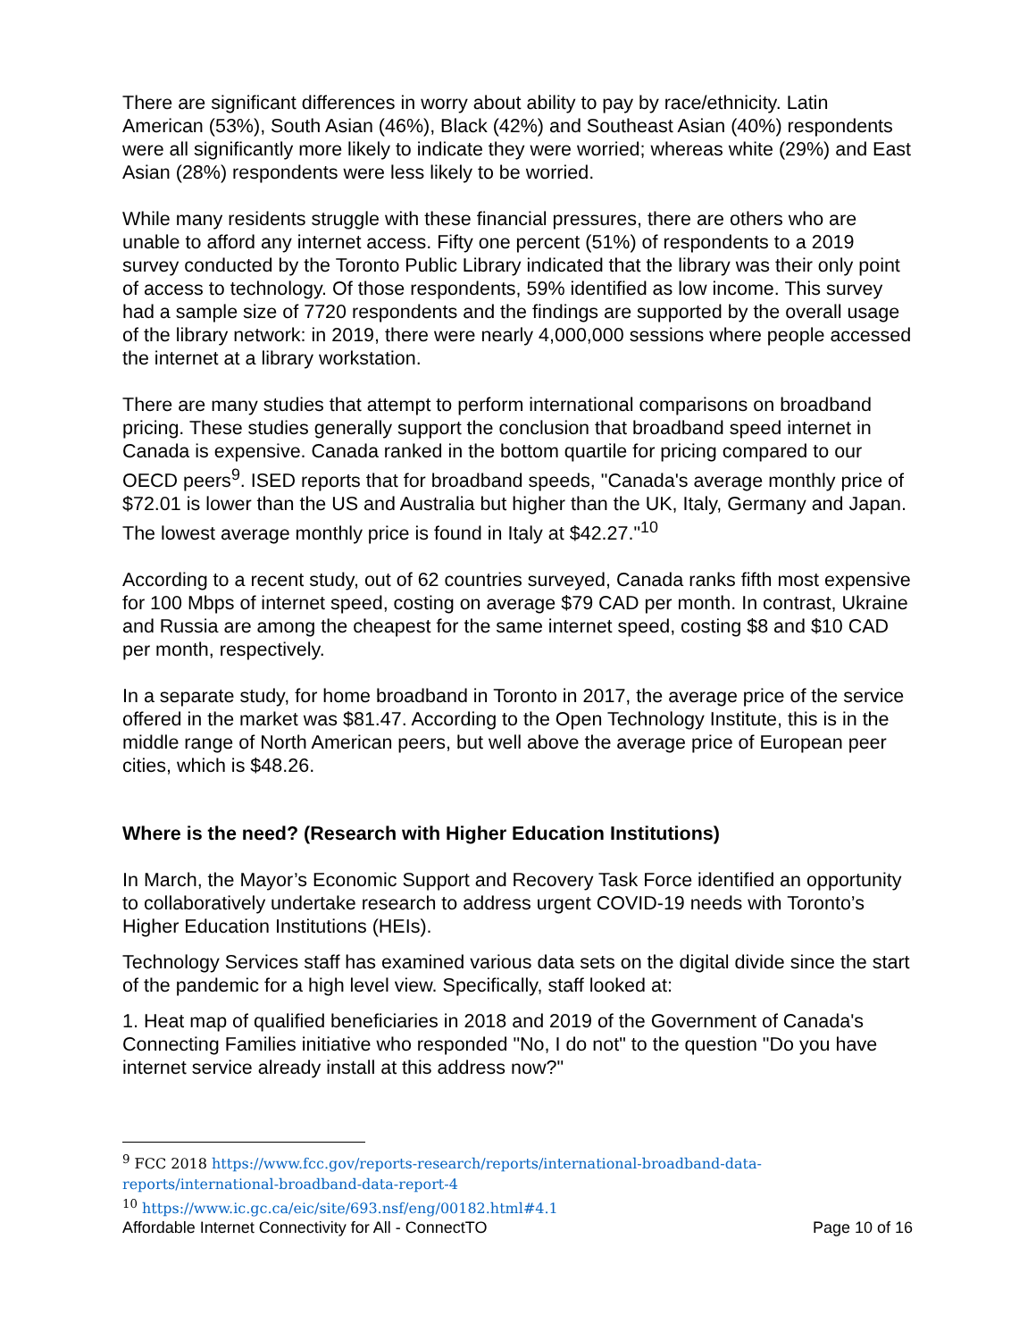There are significant differences in worry about ability to pay by race/ethnicity. Latin American (53%), South Asian (46%), Black (42%) and Southeast Asian (40%) respondents were all significantly more likely to indicate they were worried; whereas white (29%) and East Asian (28%) respondents were less likely to be worried.
While many residents struggle with these financial pressures, there are others who are unable to afford any internet access. Fifty one percent (51%) of respondents to a 2019 survey conducted by the Toronto Public Library indicated that the library was their only point of access to technology. Of those respondents, 59% identified as low income. This survey had a sample size of 7720 respondents and the findings are supported by the overall usage of the library network: in 2019, there were nearly 4,000,000 sessions where people accessed the internet at a library workstation.
There are many studies that attempt to perform international comparisons on broadband pricing. These studies generally support the conclusion that broadband speed internet in Canada is expensive. Canada ranked in the bottom quartile for pricing compared to our OECD peers<sup>9</sup>. ISED reports that for broadband speeds, "Canada's average monthly price of $72.01 is lower than the US and Australia but higher than the UK, Italy, Germany and Japan. The lowest average monthly price is found in Italy at $42.27."<sup>10</sup>
According to a recent study, out of 62 countries surveyed, Canada ranks fifth most expensive for 100 Mbps of internet speed, costing on average $79 CAD per month. In contrast, Ukraine and Russia are among the cheapest for the same internet speed, costing $8 and $10 CAD per month, respectively.
In a separate study, for home broadband in Toronto in 2017, the average price of the service offered in the market was $81.47. According to the Open Technology Institute, this is in the middle range of North American peers, but well above the average price of European peer cities, which is $48.26.
Where is the need? (Research with Higher Education Institutions)
In March, the Mayor’s Economic Support and Recovery Task Force identified an opportunity to collaboratively undertake research to address urgent COVID-19 needs with Toronto’s Higher Education Institutions (HEIs).
Technology Services staff has examined various data sets on the digital divide since the start of the pandemic for a high level view. Specifically, staff looked at:
1. Heat map of qualified beneficiaries in 2018 and 2019 of the Government of Canada's Connecting Families initiative who responded "No, I do not" to the question "Do you have internet service already install at this address now?"
<sup>9</sup> FCC 2018 https://www.fcc.gov/reports-research/reports/international-broadband-data-reports/international-broadband-data-report-4
<sup>10</sup> https://www.ic.gc.ca/eic/site/693.nsf/eng/00182.html#4.1
Affordable Internet Connectivity for All - ConnectTO Page 10 of 16